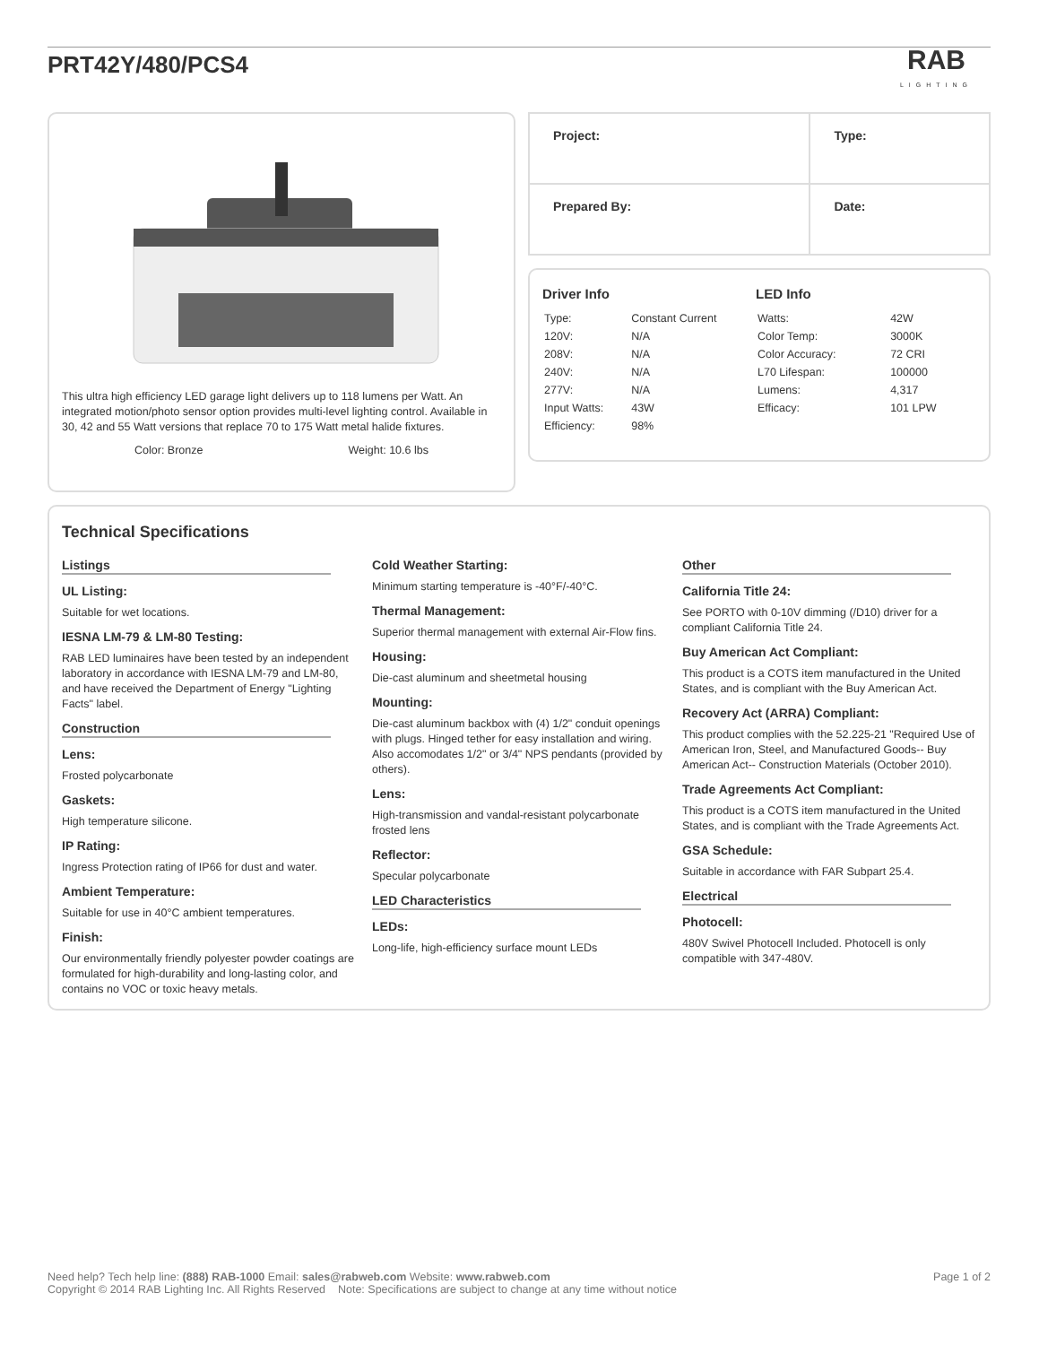PRT42Y/480/PCS4
RAB
LIGHTING
This ultra high efficiency LED garage light delivers up to 118 lumens per Watt. An integrated motion/photo sensor option provides multi-level lighting control. Available in 30, 42 and 55 Watt versions that replace 70 to 175 Watt metal halide fixtures.
Color: Bronze Weight: 10.6 lbs
| Project: | Type: |
| Prepared By: | Date: |
Driver Info
| Type: | Constant Current |
| 120V: | N/A |
| 208V: | N/A |
| 240V: | N/A |
| 277V: | N/A |
| Input Watts: | 43W |
| Efficiency: | 98% |
LED Info
| Watts: | 42W |
| Color Temp: | 3000K |
| Color Accuracy: | 72 CRI |
| L70 Lifespan: | 100000 |
| Lumens: | 4,317 |
| Efficacy: | 101 LPW |
Technical Specifications
Listings
UL Listing:
Suitable for wet locations.
IESNA LM-79 & LM-80 Testing:
RAB LED luminaires have been tested by an independent laboratory in accordance with IESNA LM-79 and LM-80, and have received the Department of Energy "Lighting Facts" label.
Construction
Lens:
Frosted polycarbonate
Gaskets:
High temperature silicone.
IP Rating:
Ingress Protection rating of IP66 for dust and water.
Ambient Temperature:
Suitable for use in 40°C ambient temperatures.
Finish:
Our environmentally friendly polyester powder coatings are formulated for high-durability and long-lasting color, and contains no VOC or toxic heavy metals.
Cold Weather Starting:
Minimum starting temperature is -40°F/-40°C.
Thermal Management:
Superior thermal management with external Air-Flow fins.
Housing:
Die-cast aluminum and sheetmetal housing
Mounting:
Die-cast aluminum backbox with (4) 1/2" conduit openings with plugs. Hinged tether for easy installation and wiring. Also accomodates 1/2" or 3/4" NPS pendants (provided by others).
Lens:
High-transmission and vandal-resistant polycarbonate frosted lens
Reflector:
Specular polycarbonate
LED Characteristics
LEDs:
Long-life, high-efficiency surface mount LEDs
Other
California Title 24:
See PORTO with 0-10V dimming (/D10) driver for a compliant California Title 24.
Buy American Act Compliant:
This product is a COTS item manufactured in the United States, and is compliant with the Buy American Act.
Recovery Act (ARRA) Compliant:
This product complies with the 52.225-21 "Required Use of American Iron, Steel, and Manufactured Goods-- Buy American Act-- Construction Materials (October 2010).
Trade Agreements Act Compliant:
This product is a COTS item manufactured in the United States, and is compliant with the Trade Agreements Act.
GSA Schedule:
Suitable in accordance with FAR Subpart 25.4.
Electrical
Photocell:
480V Swivel Photocell Included. Photocell is only compatible with 347-480V.
Need help? Tech help line: (888) RAB-1000 Email: sales@rabweb.com Website: www.rabweb.com
Copyright © 2014 RAB Lighting Inc. All Rights Reserved Note: Specifications are subject to change at any time without notice
Page 1 of 2